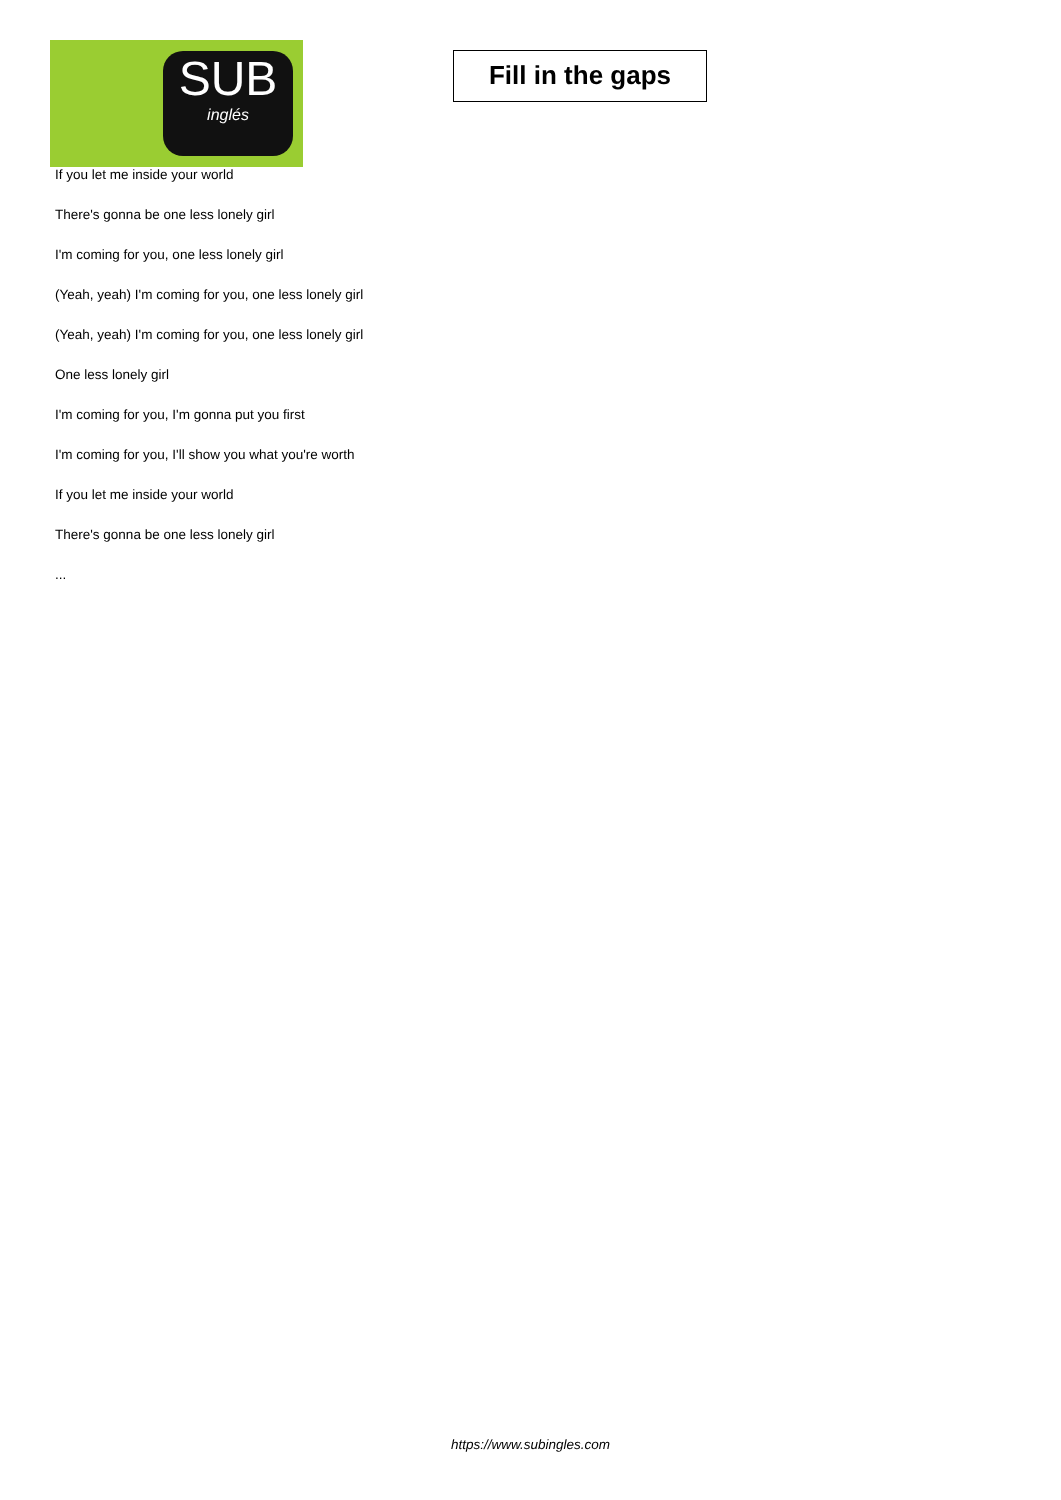SUB
inglés
Fill in the gaps
If you let me inside your world
There's gonna be one less lonely girl
I'm coming for you, one less lonely girl
(Yeah, yeah) I'm coming for you, one less lonely girl
(Yeah, yeah) I'm coming for you, one less lonely girl
One less lonely girl
I'm coming for you, I'm gonna put you first
I'm coming for you, I'll show you what you're worth
If you let me inside your world
There's gonna be one less lonely girl
...
https://www.subingles.com